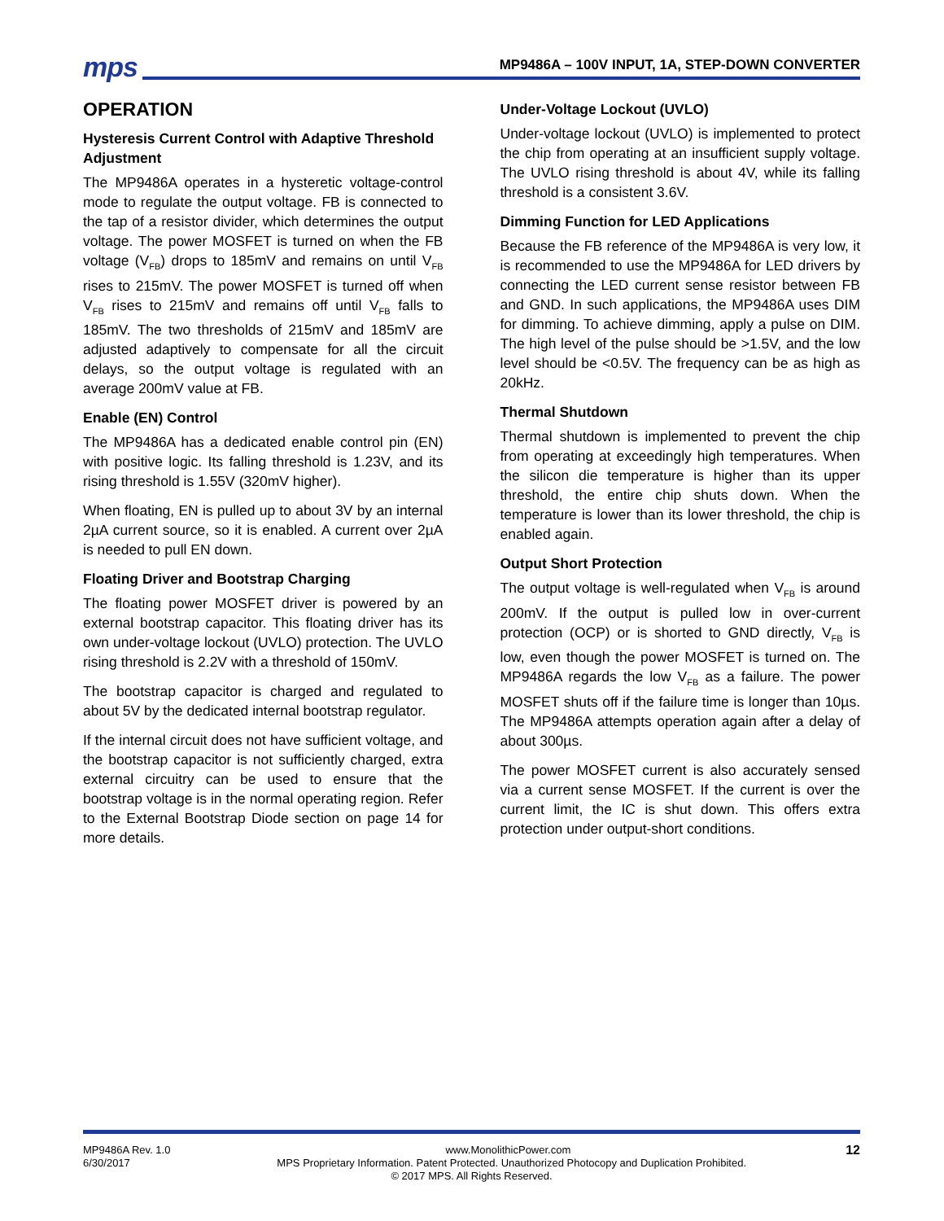mps MP9486A – 100V INPUT, 1A, STEP-DOWN CONVERTER
OPERATION
Hysteresis Current Control with Adaptive Threshold Adjustment
The MP9486A operates in a hysteretic voltage-control mode to regulate the output voltage. FB is connected to the tap of a resistor divider, which determines the output voltage. The power MOSFET is turned on when the FB voltage (V<sub>FB</sub>) drops to 185mV and remains on until V<sub>FB</sub> rises to 215mV. The power MOSFET is turned off when V<sub>FB</sub> rises to 215mV and remains off until V<sub>FB</sub> falls to 185mV. The two thresholds of 215mV and 185mV are adjusted adaptively to compensate for all the circuit delays, so the output voltage is regulated with an average 200mV value at FB.
Enable (EN) Control
The MP9486A has a dedicated enable control pin (EN) with positive logic. Its falling threshold is 1.23V, and its rising threshold is 1.55V (320mV higher).
When floating, EN is pulled up to about 3V by an internal 2µA current source, so it is enabled. A current over 2µA is needed to pull EN down.
Floating Driver and Bootstrap Charging
The floating power MOSFET driver is powered by an external bootstrap capacitor. This floating driver has its own under-voltage lockout (UVLO) protection. The UVLO rising threshold is 2.2V with a threshold of 150mV.
The bootstrap capacitor is charged and regulated to about 5V by the dedicated internal bootstrap regulator.
If the internal circuit does not have sufficient voltage, and the bootstrap capacitor is not sufficiently charged, extra external circuitry can be used to ensure that the bootstrap voltage is in the normal operating region. Refer to the External Bootstrap Diode section on page 14 for more details.
Under-Voltage Lockout (UVLO)
Under-voltage lockout (UVLO) is implemented to protect the chip from operating at an insufficient supply voltage. The UVLO rising threshold is about 4V, while its falling threshold is a consistent 3.6V.
Dimming Function for LED Applications
Because the FB reference of the MP9486A is very low, it is recommended to use the MP9486A for LED drivers by connecting the LED current sense resistor between FB and GND. In such applications, the MP9486A uses DIM for dimming. To achieve dimming, apply a pulse on DIM. The high level of the pulse should be >1.5V, and the low level should be <0.5V. The frequency can be as high as 20kHz.
Thermal Shutdown
Thermal shutdown is implemented to prevent the chip from operating at exceedingly high temperatures. When the silicon die temperature is higher than its upper threshold, the entire chip shuts down. When the temperature is lower than its lower threshold, the chip is enabled again.
Output Short Protection
The output voltage is well-regulated when V<sub>FB</sub> is around 200mV. If the output is pulled low in over-current protection (OCP) or is shorted to GND directly, V<sub>FB</sub> is low, even though the power MOSFET is turned on. The MP9486A regards the low V<sub>FB</sub> as a failure. The power MOSFET shuts off if the failure time is longer than 10µs. The MP9486A attempts operation again after a delay of about 300µs.
The power MOSFET current is also accurately sensed via a current sense MOSFET. If the current is over the current limit, the IC is shut down. This offers extra protection under output-short conditions.
MP9486A Rev. 1.0 www.MonolithicPower.com 12
6/30/2017 MPS Proprietary Information. Patent Protected. Unauthorized Photocopy and Duplication Prohibited.
© 2017 MPS. All Rights Reserved.